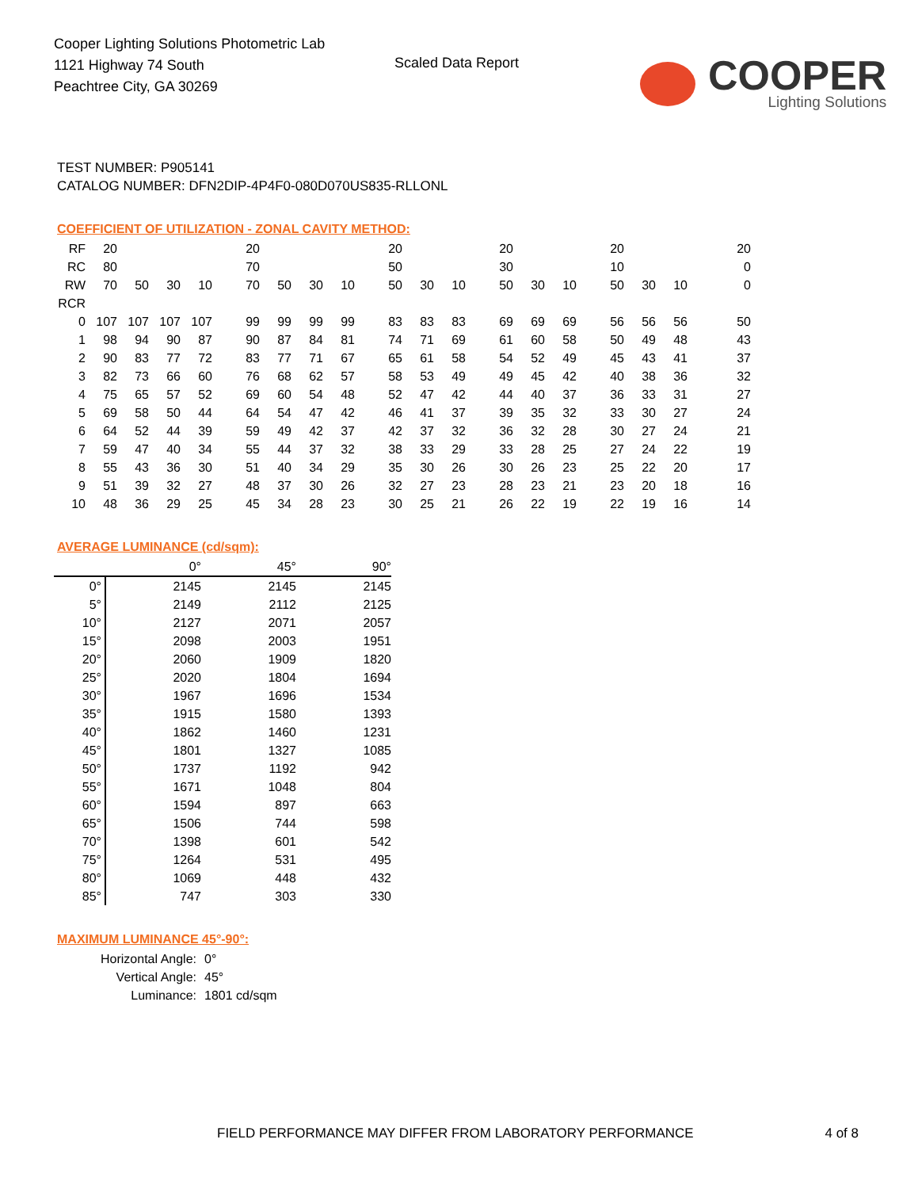Cooper Lighting Solutions Photometric Lab
1121 Highway 74 South
Peachtree City, GA 30269
Scaled Data Report
COOPER
Lighting Solutions
TEST NUMBER: P905141
CATALOG NUMBER: DFN2DIP-4P4F0-080D070US835-RLLONL
COEFFICIENT OF UTILIZATION - ZONAL CAVITY METHOD:
| RF | 20 | | | | 20 | | | | 20 | | | 20 | | | 20 | | | 20 |
| RC | 80 | | | | 70 | | | | 50 | | | 30 | | | 10 | | | 0 |
| RW | 70 | 50 | 30 | 10 | 70 | 50 | 30 | 10 | 50 | 30 | 10 | 50 | 30 | 10 | 50 | 30 | 10 | 0 |
| RCR | | | | | | | | | | | | | | | | | | |
| 0 | 107 | 107 | 107 | 107 | 99 | 99 | 99 | 99 | 83 | 83 | 83 | 69 | 69 | 69 | 56 | 56 | 56 | 50 |
| 1 | 98 | 94 | 90 | 87 | 90 | 87 | 84 | 81 | 74 | 71 | 69 | 61 | 60 | 58 | 50 | 49 | 48 | 43 |
| 2 | 90 | 83 | 77 | 72 | 83 | 77 | 71 | 67 | 65 | 61 | 58 | 54 | 52 | 49 | 45 | 43 | 41 | 37 |
| 3 | 82 | 73 | 66 | 60 | 76 | 68 | 62 | 57 | 58 | 53 | 49 | 49 | 45 | 42 | 40 | 38 | 36 | 32 |
| 4 | 75 | 65 | 57 | 52 | 69 | 60 | 54 | 48 | 52 | 47 | 42 | 44 | 40 | 37 | 36 | 33 | 31 | 27 |
| 5 | 69 | 58 | 50 | 44 | 64 | 54 | 47 | 42 | 46 | 41 | 37 | 39 | 35 | 32 | 33 | 30 | 27 | 24 |
| 6 | 64 | 52 | 44 | 39 | 59 | 49 | 42 | 37 | 42 | 37 | 32 | 36 | 32 | 28 | 30 | 27 | 24 | 21 |
| 7 | 59 | 47 | 40 | 34 | 55 | 44 | 37 | 32 | 38 | 33 | 29 | 33 | 28 | 25 | 27 | 24 | 22 | 19 |
| 8 | 55 | 43 | 36 | 30 | 51 | 40 | 34 | 29 | 35 | 30 | 26 | 30 | 26 | 23 | 25 | 22 | 20 | 17 |
| 9 | 51 | 39 | 32 | 27 | 48 | 37 | 30 | 26 | 32 | 27 | 23 | 28 | 23 | 21 | 23 | 20 | 18 | 16 |
| 10 | 48 | 36 | 29 | 25 | 45 | 34 | 28 | 23 | 30 | 25 | 21 | 26 | 22 | 19 | 22 | 19 | 16 | 14 |
AVERAGE LUMINANCE (cd/sqm):
| | 0° | 45° | 90° |
| 0° | 2145 | 2145 | 2145 |
| 5° | 2149 | 2112 | 2125 |
| 10° | 2127 | 2071 | 2057 |
| 15° | 2098 | 2003 | 1951 |
| 20° | 2060 | 1909 | 1820 |
| 25° | 2020 | 1804 | 1694 |
| 30° | 1967 | 1696 | 1534 |
| 35° | 1915 | 1580 | 1393 |
| 40° | 1862 | 1460 | 1231 |
| 45° | 1801 | 1327 | 1085 |
| 50° | 1737 | 1192 | 942 |
| 55° | 1671 | 1048 | 804 |
| 60° | 1594 | 897 | 663 |
| 65° | 1506 | 744 | 598 |
| 70° | 1398 | 601 | 542 |
| 75° | 1264 | 531 | 495 |
| 80° | 1069 | 448 | 432 |
| 85° | 747 | 303 | 330 |
MAXIMUM LUMINANCE 45°-90°:
Horizontal Angle: 0°
Vertical Angle: 45°
Luminance: 1801 cd/sqm
FIELD PERFORMANCE MAY DIFFER FROM LABORATORY PERFORMANCE 4 of 8